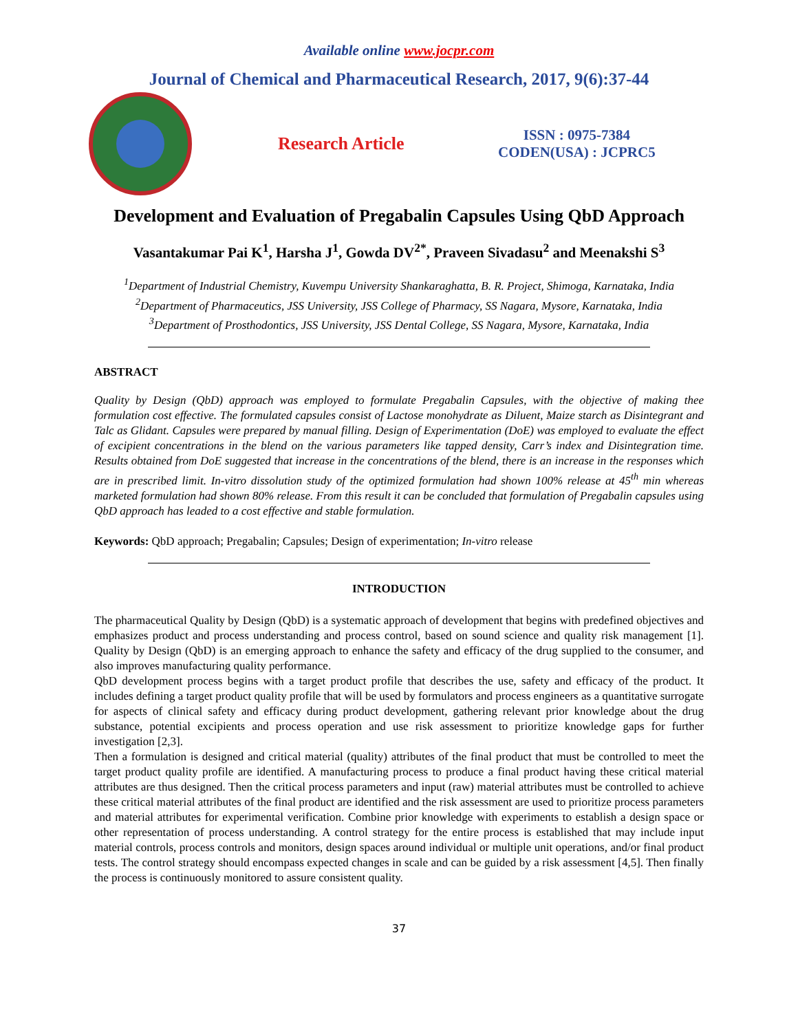Available online www.jocpr.com
Journal of Chemical and Pharmaceutical Research, 2017, 9(6):37-44
Research Article
ISSN : 0975-7384
CODEN(USA) : JCPRC5
Development and Evaluation of Pregabalin Capsules Using QbD Approach
Vasantakumar Pai K<sup>1</sup>, Harsha J<sup>1</sup>, Gowda DV<sup>2*</sup>, Praveen Sivadasu<sup>2</sup> and Meenakshi S<sup>3</sup>
<sup>1</sup> Department of Industrial Chemistry, Kuvempu University Shankaraghatta, B. R. Project, Shimoga, Karnataka, India
<sup>2</sup> Department of Pharmaceutics, JSS University, JSS College of Pharmacy, SS Nagara, Mysore, Karnataka, India
<sup>3</sup> Department of Prosthodontics, JSS University, JSS Dental College, SS Nagara, Mysore, Karnataka, India
ABSTRACT
Quality by Design (QbD) approach was employed to formulate Pregabalin Capsules, with the objective of making thee formulation cost effective. The formulated capsules consist of Lactose monohydrate as Diluent, Maize starch as Disintegrant and Talc as Glidant. Capsules were prepared by manual filling. Design of Experimentation (DoE) was employed to evaluate the effect of excipient concentrations in the blend on the various parameters like tapped density, Carr’s index and Disintegration time. Results obtained from DoE suggested that increase in the concentrations of the blend, there is an increase in the responses which are in prescribed limit. In-vitro dissolution study of the optimized formulation had shown 100% release at 45<sup>th</sup> min whereas marketed formulation had shown 80% release. From this result it can be concluded that formulation of Pregabalin capsules using QbD approach has leaded to a cost effective and stable formulation.
Keywords: QbD approach; Pregabalin; Capsules; Design of experimentation; In-vitro release
INTRODUCTION
The pharmaceutical Quality by Design (QbD) is a systematic approach of development that begins with predefined objectives and emphasizes product and process understanding and process control, based on sound science and quality risk management [1]. Quality by Design (QbD) is an emerging approach to enhance the safety and efficacy of the drug supplied to the consumer, and also improves manufacturing quality performance.
QbD development process begins with a target product profile that describes the use, safety and efficacy of the product. It includes defining a target product quality profile that will be used by formulators and process engineers as a quantitative surrogate for aspects of clinical safety and efficacy during product development, gathering relevant prior knowledge about the drug substance, potential excipients and process operation and use risk assessment to prioritize knowledge gaps for further investigation [2,3].
Then a formulation is designed and critical material (quality) attributes of the final product that must be controlled to meet the target product quality profile are identified. A manufacturing process to produce a final product having these critical material attributes are thus designed. Then the critical process parameters and input (raw) material attributes must be controlled to achieve these critical material attributes of the final product are identified and the risk assessment are used to prioritize process parameters and material attributes for experimental verification. Combine prior knowledge with experiments to establish a design space or other representation of process understanding. A control strategy for the entire process is established that may include input material controls, process controls and monitors, design spaces around individual or multiple unit operations, and/or final product tests. The control strategy should encompass expected changes in scale and can be guided by a risk assessment [4,5]. Then finally the process is continuously monitored to assure consistent quality.
37